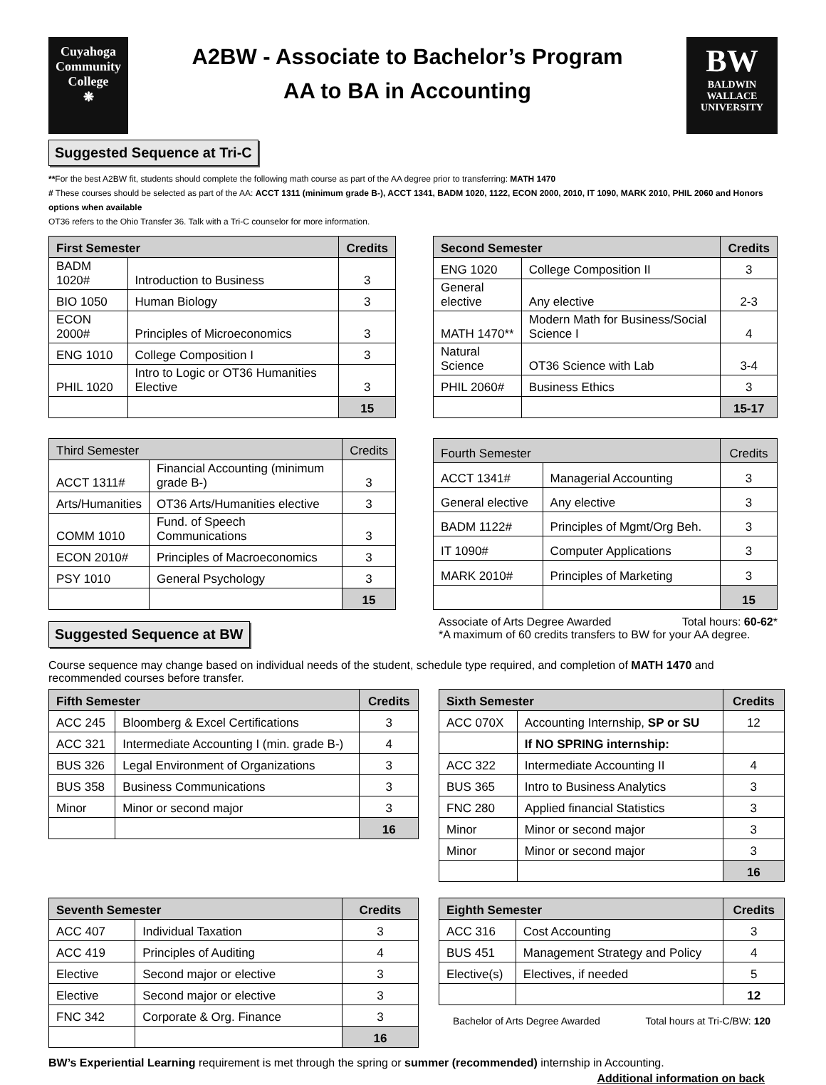Cuyahoga
Community
College
❋
A2BW - Associate to Bachelor’s Program
AA to BA in Accounting
BW
BALDWIN
WALLACE
UNIVERSITY
Suggested Sequence at Tri-C
**For the best A2BW fit, students should complete the following math course as part of the AA degree prior to transferring: MATH 1470
# These courses should be selected as part of the AA: ACCT 1311 (minimum grade B-), ACCT 1341, BADM 1020, 1122, ECON 2000, 2010, IT 1090, MARK 2010, PHIL 2060 and Honors options when available
OT36 refers to the Ohio Transfer 36. Talk with a Tri-C counselor for more information.
| First Semester | | Credits |
| --- | --- | --- |
| BADM 1020# | Introduction to Business | 3 |
| BIO 1050 | Human Biology | 3 |
| ECON 2000# | Principles of Microeconomics | 3 |
| ENG 1010 | College Composition I | 3 |
| PHIL 1020 | Intro to Logic or OT36 Humanities Elective | 3 |
| | | 15 |
| Second Semester | | Credits |
| --- | --- | --- |
| ENG 1020 | College Composition II | 3 |
| General elective | Any elective | 2-3 |
| MATH 1470** | Modern Math for Business/Social Science I | 4 |
| Natural Science | OT36 Science with Lab | 3-4 |
| PHIL 2060# | Business Ethics | 3 |
| | | 15-17 |
| Third Semester | | Credits |
| --- | --- | --- |
| ACCT 1311# | Financial Accounting (minimum grade B-) | 3 |
| Arts/Humanities | OT36 Arts/Humanities elective | 3 |
| COMM 1010 | Fund. of Speech Communications | 3 |
| ECON 2010# | Principles of Macroeconomics | 3 |
| PSY 1010 | General Psychology | 3 |
| | | 15 |
| Fourth Semester | | Credits |
| --- | --- | --- |
| ACCT 1341# | Managerial Accounting | 3 |
| General elective | Any elective | 3 |
| BADM 1122# | Principles of Mgmt/Org Beh. | 3 |
| IT 1090# | Computer Applications | 3 |
| MARK 2010# | Principles of Marketing | 3 |
| | | 15 |
Suggested Sequence at BW
Associate of Arts Degree Awarded Total hours: 60-62*
*A maximum of 60 credits transfers to BW for your AA degree.
Course sequence may change based on individual needs of the student, schedule type required, and completion of MATH 1470 and recommended courses before transfer.
| Fifth Semester | | Credits |
| --- | --- | --- |
| ACC 245 | Bloomberg & Excel Certifications | 3 |
| ACC 321 | Intermediate Accounting I (min. grade B-) | 4 |
| BUS 326 | Legal Environment of Organizations | 3 |
| BUS 358 | Business Communications | 3 |
| Minor | Minor or second major | 3 |
| | | 16 |
| Sixth Semester | | Credits |
| --- | --- | --- |
| ACC 070X | Accounting Internship, SP or SU | 12 |
| | If NO SPRING internship: | |
| ACC 322 | Intermediate Accounting II | 4 |
| BUS 365 | Intro to Business Analytics | 3 |
| FNC 280 | Applied financial Statistics | 3 |
| Minor | Minor or second major | 3 |
| Minor | Minor or second major | 3 |
| | | 16 |
| Seventh Semester | | Credits |
| --- | --- | --- |
| ACC 407 | Individual Taxation | 3 |
| ACC 419 | Principles of Auditing | 4 |
| Elective | Second major or elective | 3 |
| Elective | Second major or elective | 3 |
| FNC 342 | Corporate & Org. Finance | 3 |
| | | 16 |
| Eighth Semester | | Credits |
| --- | --- | --- |
| ACC 316 | Cost Accounting | 3 |
| BUS 451 | Management Strategy and Policy | 4 |
| Elective(s) | Electives, if needed | 5 |
| | | 12 |
Bachelor of Arts Degree Awarded Total hours at Tri-C/BW: 120
BW’s Experiential Learning requirement is met through the spring or summer (recommended) internship in Accounting.
Additional information on back